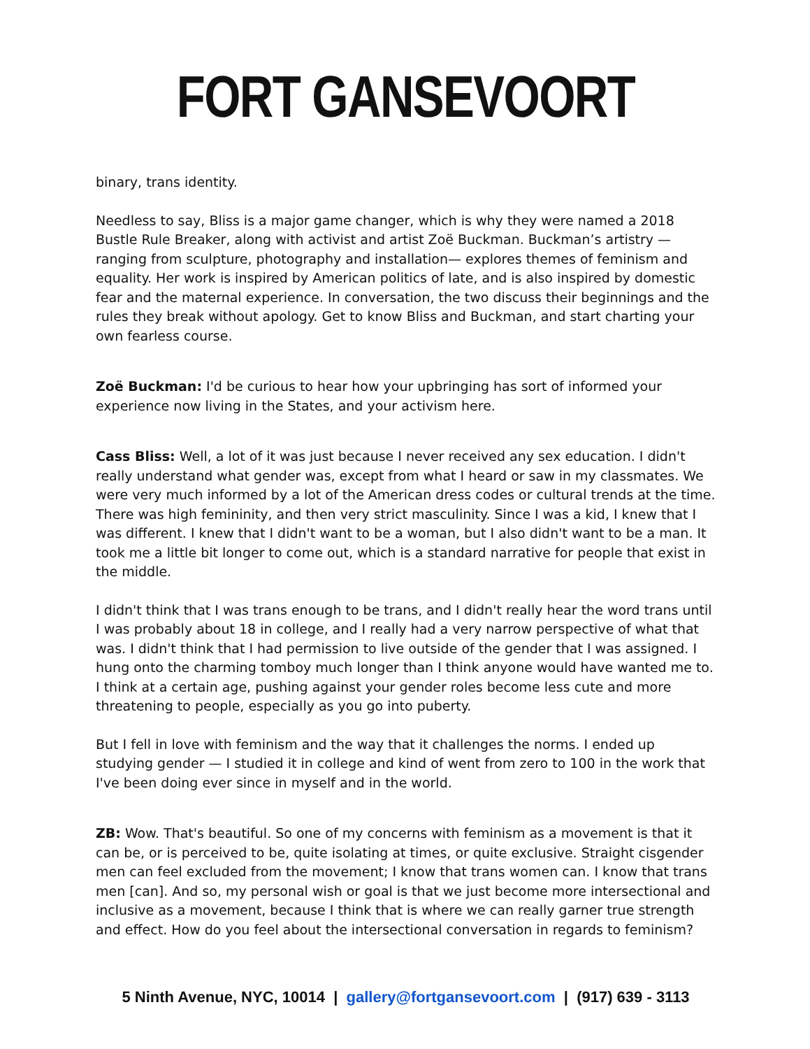FORT GANSEVOORT
binary, trans identity.
Needless to say, Bliss is a major game changer, which is why they were named a 2018 Bustle Rule Breaker, along with activist and artist Zoë Buckman. Buckman’s artistry — ranging from sculpture, photography and installation— explores themes of feminism and equality. Her work is inspired by American politics of late, and is also inspired by domestic fear and the maternal experience. In conversation, the two discuss their beginnings and the rules they break without apology. Get to know Bliss and Buckman, and start charting your own fearless course.
Zoë Buckman: I'd be curious to hear how your upbringing has sort of informed your experience now living in the States, and your activism here.
Cass Bliss: Well, a lot of it was just because I never received any sex education. I didn't really understand what gender was, except from what I heard or saw in my classmates. We were very much informed by a lot of the American dress codes or cultural trends at the time. There was high femininity, and then very strict masculinity. Since I was a kid, I knew that I was different. I knew that I didn't want to be a woman, but I also didn't want to be a man. It took me a little bit longer to come out, which is a standard narrative for people that exist in the middle.
I didn't think that I was trans enough to be trans, and I didn't really hear the word trans until I was probably about 18 in college, and I really had a very narrow perspective of what that was. I didn't think that I had permission to live outside of the gender that I was assigned. I hung onto the charming tomboy much longer than I think anyone would have wanted me to. I think at a certain age, pushing against your gender roles become less cute and more threatening to people, especially as you go into puberty.
But I fell in love with feminism and the way that it challenges the norms. I ended up studying gender — I studied it in college and kind of went from zero to 100 in the work that I've been doing ever since in myself and in the world.
ZB: Wow. That's beautiful. So one of my concerns with feminism as a movement is that it can be, or is perceived to be, quite isolating at times, or quite exclusive. Straight cisgender men can feel excluded from the movement; I know that trans women can. I know that trans men [can]. And so, my personal wish or goal is that we just become more intersectional and inclusive as a movement, because I think that is where we can really garner true strength and effect. How do you feel about the intersectional conversation in regards to feminism?
5 Ninth Avenue, NYC, 10014 | gallery@fortgansevoort.com | (917) 639 - 3113